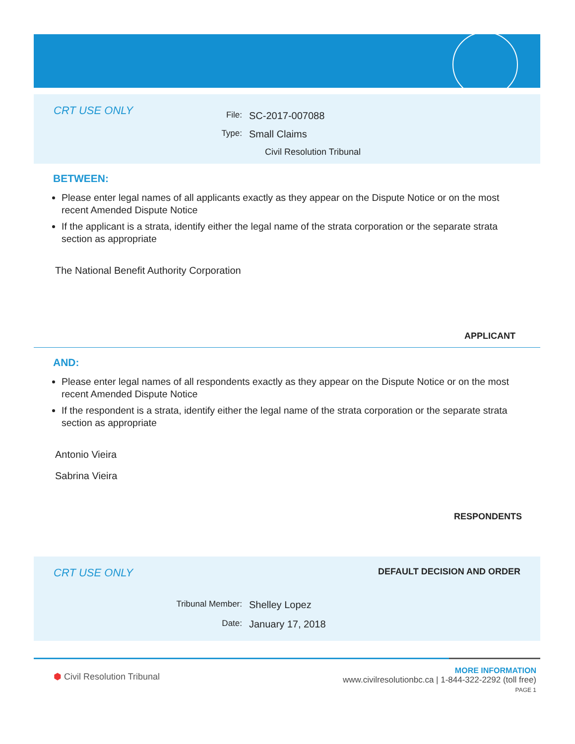CRT USE ONLY
File: SC-2017-007088
Type: Small Claims
Civil Resolution Tribunal
BETWEEN:
Please enter legal names of all applicants exactly as they appear on the Dispute Notice or on the most recent Amended Dispute Notice
If the applicant is a strata, identify either the legal name of the strata corporation or the separate strata section as appropriate
The National Benefit Authority Corporation
APPLICANT
AND:
Please enter legal names of all respondents exactly as they appear on the Dispute Notice or on the most recent Amended Dispute Notice
If the respondent is a strata, identify either the legal name of the strata corporation or the separate strata section as appropriate
Antonio Vieira
Sabrina Vieira
RESPONDENTS
CRT USE ONLY DEFAULT DECISION AND ORDER
Tribunal Member: Shelley Lopez
Date: January 17, 2018
⬢ Civil Resolution Tribunal
MORE INFORMATION
www.civilresolutionbc.ca | 1-844-322-2292 (toll free)
PAGE 1